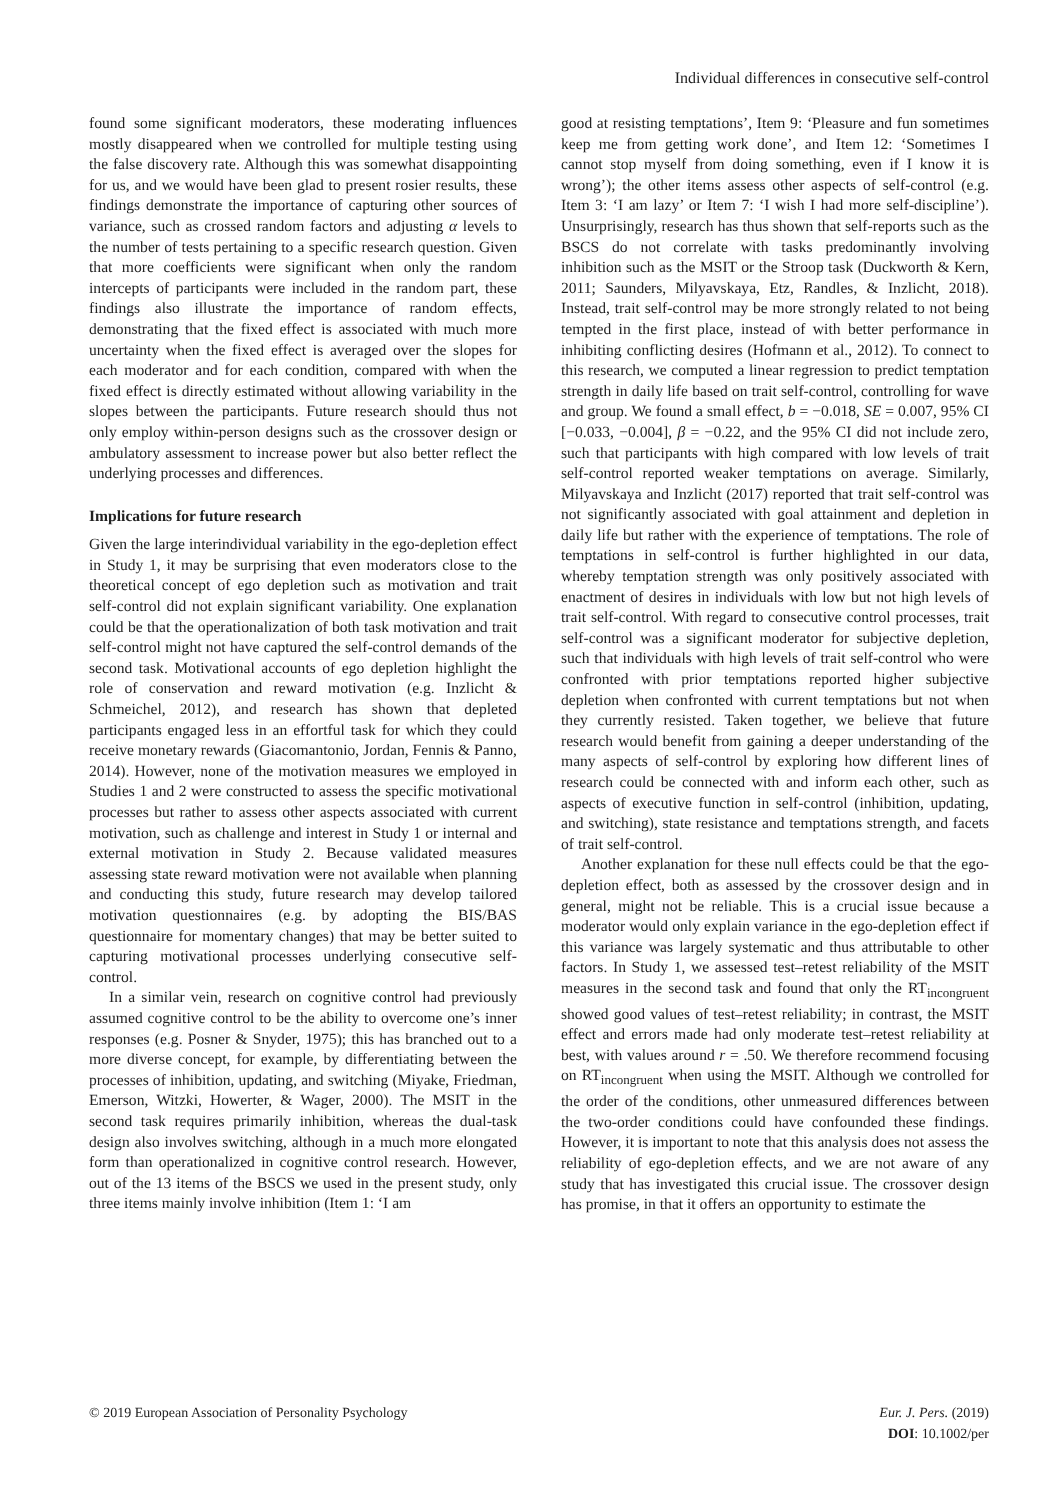Individual differences in consecutive self-control
found some significant moderators, these moderating influences mostly disappeared when we controlled for multiple testing using the false discovery rate. Although this was somewhat disappointing for us, and we would have been glad to present rosier results, these findings demonstrate the importance of capturing other sources of variance, such as crossed random factors and adjusting α levels to the number of tests pertaining to a specific research question. Given that more coefficients were significant when only the random intercepts of participants were included in the random part, these findings also illustrate the importance of random effects, demonstrating that the fixed effect is associated with much more uncertainty when the fixed effect is averaged over the slopes for each moderator and for each condition, compared with when the fixed effect is directly estimated without allowing variability in the slopes between the participants. Future research should thus not only employ within-person designs such as the crossover design or ambulatory assessment to increase power but also better reflect the underlying processes and differences.
Implications for future research
Given the large interindividual variability in the ego-depletion effect in Study 1, it may be surprising that even moderators close to the theoretical concept of ego depletion such as motivation and trait self-control did not explain significant variability. One explanation could be that the operationalization of both task motivation and trait self-control might not have captured the self-control demands of the second task. Motivational accounts of ego depletion highlight the role of conservation and reward motivation (e.g. Inzlicht & Schmeichel, 2012), and research has shown that depleted participants engaged less in an effortful task for which they could receive monetary rewards (Giacomantonio, Jordan, Fennis & Panno, 2014). However, none of the motivation measures we employed in Studies 1 and 2 were constructed to assess the specific motivational processes but rather to assess other aspects associated with current motivation, such as challenge and interest in Study 1 or internal and external motivation in Study 2. Because validated measures assessing state reward motivation were not available when planning and conducting this study, future research may develop tailored motivation questionnaires (e.g. by adopting the BIS/BAS questionnaire for momentary changes) that may be better suited to capturing motivational processes underlying consecutive self-control.
In a similar vein, research on cognitive control had previously assumed cognitive control to be the ability to overcome one’s inner responses (e.g. Posner & Snyder, 1975); this has branched out to a more diverse concept, for example, by differentiating between the processes of inhibition, updating, and switching (Miyake, Friedman, Emerson, Witzki, Howerter, & Wager, 2000). The MSIT in the second task requires primarily inhibition, whereas the dual-task design also involves switching, although in a much more elongated form than operationalized in cognitive control research. However, out of the 13 items of the BSCS we used in the present study, only three items mainly involve inhibition (Item 1: ‘I am
good at resisting temptations’, Item 9: ‘Pleasure and fun sometimes keep me from getting work done’, and Item 12: ‘Sometimes I cannot stop myself from doing something, even if I know it is wrong’); the other items assess other aspects of self-control (e.g. Item 3: ‘I am lazy’ or Item 7: ‘I wish I had more self-discipline’). Unsurprisingly, research has thus shown that self-reports such as the BSCS do not correlate with tasks predominantly involving inhibition such as the MSIT or the Stroop task (Duckworth & Kern, 2011; Saunders, Milyavskaya, Etz, Randles, & Inzlicht, 2018). Instead, trait self-control may be more strongly related to not being tempted in the first place, instead of with better performance in inhibiting conflicting desires (Hofmann et al., 2012). To connect to this research, we computed a linear regression to predict temptation strength in daily life based on trait self-control, controlling for wave and group. We found a small effect, b = −0.018, SE = 0.007, 95% CI [−0.033, −0.004], β = −0.22, and the 95% CI did not include zero, such that participants with high compared with low levels of trait self-control reported weaker temptations on average. Similarly, Milyavskaya and Inzlicht (2017) reported that trait self-control was not significantly associated with goal attainment and depletion in daily life but rather with the experience of temptations. The role of temptations in self-control is further highlighted in our data, whereby temptation strength was only positively associated with enactment of desires in individuals with low but not high levels of trait self-control. With regard to consecutive control processes, trait self-control was a significant moderator for subjective depletion, such that individuals with high levels of trait self-control who were confronted with prior temptations reported higher subjective depletion when confronted with current temptations but not when they currently resisted. Taken together, we believe that future research would benefit from gaining a deeper understanding of the many aspects of self-control by exploring how different lines of research could be connected with and inform each other, such as aspects of executive function in self-control (inhibition, updating, and switching), state resistance and temptations strength, and facets of trait self-control.
Another explanation for these null effects could be that the ego-depletion effect, both as assessed by the crossover design and in general, might not be reliable. This is a crucial issue because a moderator would only explain variance in the ego-depletion effect if this variance was largely systematic and thus attributable to other factors. In Study 1, we assessed test–retest reliability of the MSIT measures in the second task and found that only the RT<sub>incongruent</sub> showed good values of test–retest reliability; in contrast, the MSIT effect and errors made had only moderate test–retest reliability at best, with values around r = .50. We therefore recommend focusing on RT<sub>incongruent</sub> when using the MSIT. Although we controlled for the order of the conditions, other unmeasured differences between the two-order conditions could have confounded these findings. However, it is important to note that this analysis does not assess the reliability of ego-depletion effects, and we are not aware of any study that has investigated this crucial issue. The crossover design has promise, in that it offers an opportunity to estimate the
© 2019 European Association of Personality Psychology
Eur. J. Pers. (2019)
DOI: 10.1002/per